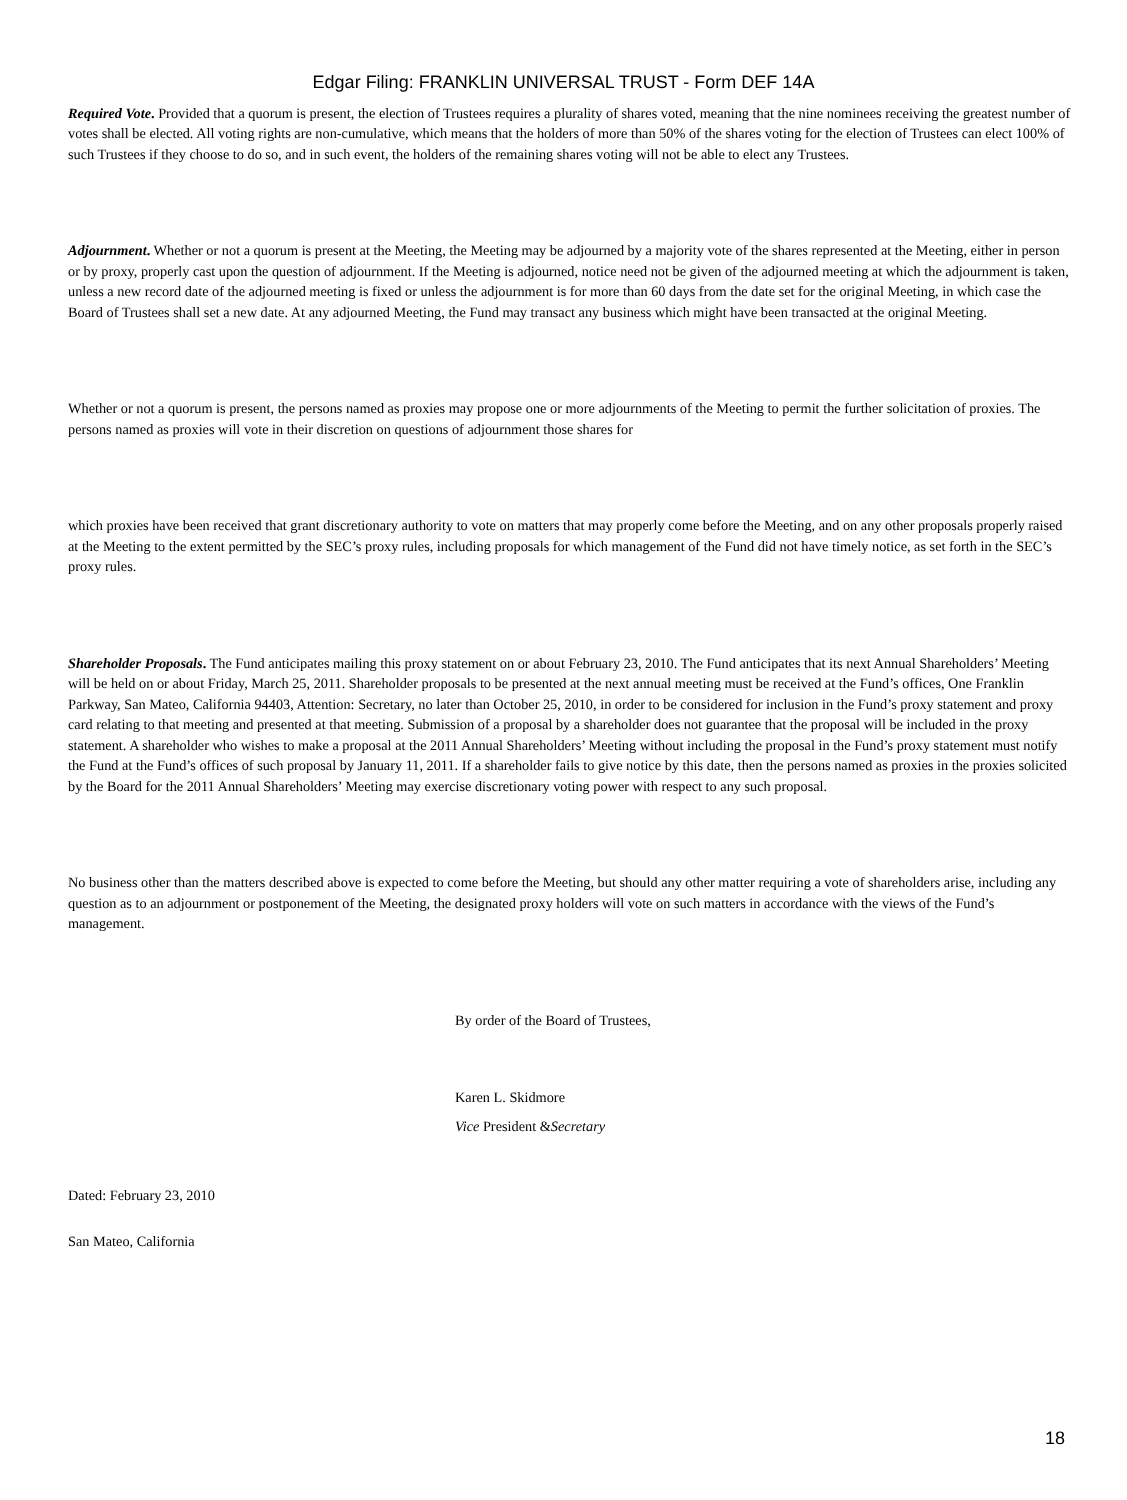Edgar Filing: FRANKLIN UNIVERSAL TRUST - Form DEF 14A
Required Vote. Provided that a quorum is present, the election of Trustees requires a plurality of shares voted, meaning that the nine nominees receiving the greatest number of votes shall be elected. All voting rights are non-cumulative, which means that the holders of more than 50% of the shares voting for the election of Trustees can elect 100% of such Trustees if they choose to do so, and in such event, the holders of the remaining shares voting will not be able to elect any Trustees.
Adjournment. Whether or not a quorum is present at the Meeting, the Meeting may be adjourned by a majority vote of the shares represented at the Meeting, either in person or by proxy, properly cast upon the question of adjournment. If the Meeting is adjourned, notice need not be given of the adjourned meeting at which the adjournment is taken, unless a new record date of the adjourned meeting is fixed or unless the adjournment is for more than 60 days from the date set for the original Meeting, in which case the Board of Trustees shall set a new date. At any adjourned Meeting, the Fund may transact any business which might have been transacted at the original Meeting.
Whether or not a quorum is present, the persons named as proxies may propose one or more adjournments of the Meeting to permit the further solicitation of proxies. The persons named as proxies will vote in their discretion on questions of adjournment those shares for
which proxies have been received that grant discretionary authority to vote on matters that may properly come before the Meeting, and on any other proposals properly raised at the Meeting to the extent permitted by the SEC’s proxy rules, including proposals for which management of the Fund did not have timely notice, as set forth in the SEC’s proxy rules.
Shareholder Proposals. The Fund anticipates mailing this proxy statement on or about February 23, 2010. The Fund anticipates that its next Annual Shareholders’ Meeting will be held on or about Friday, March 25, 2011. Shareholder proposals to be presented at the next annual meeting must be received at the Fund’s offices, One Franklin Parkway, San Mateo, California 94403, Attention: Secretary, no later than October 25, 2010, in order to be considered for inclusion in the Fund’s proxy statement and proxy card relating to that meeting and presented at that meeting. Submission of a proposal by a shareholder does not guarantee that the proposal will be included in the proxy statement. A shareholder who wishes to make a proposal at the 2011 Annual Shareholders’ Meeting without including the proposal in the Fund’s proxy statement must notify the Fund at the Fund’s offices of such proposal by January 11, 2011. If a shareholder fails to give notice by this date, then the persons named as proxies in the proxies solicited by the Board for the 2011 Annual Shareholders’ Meeting may exercise discretionary voting power with respect to any such proposal.
No business other than the matters described above is expected to come before the Meeting, but should any other matter requiring a vote of shareholders arise, including any question as to an adjournment or postponement of the Meeting, the designated proxy holders will vote on such matters in accordance with the views of the Fund’s management.
By order of the Board of Trustees,
Karen L. Skidmore
Vice President &Secretary
Dated: February 23, 2010
San Mateo, California
18